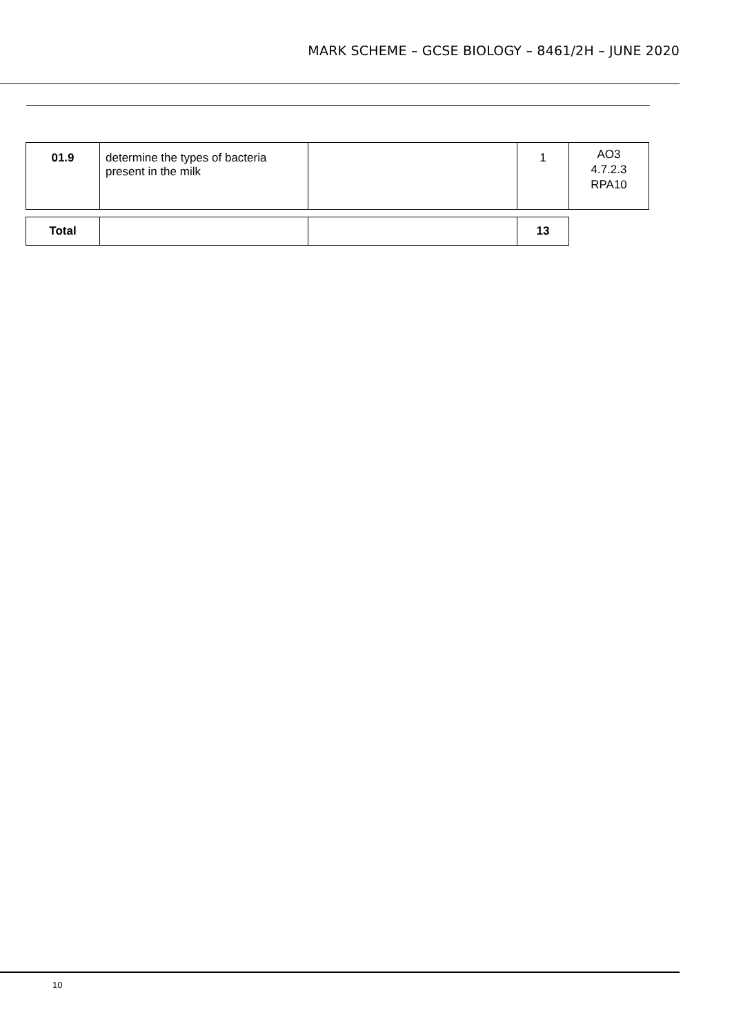MARK SCHEME – GCSE BIOLOGY – 8461/2H – JUNE 2020
| 01.9 | determine the types of bacteria present in the milk | | 1 | AO3 4.7.2.3 RPA10 |
| Total | | | 13 |
10